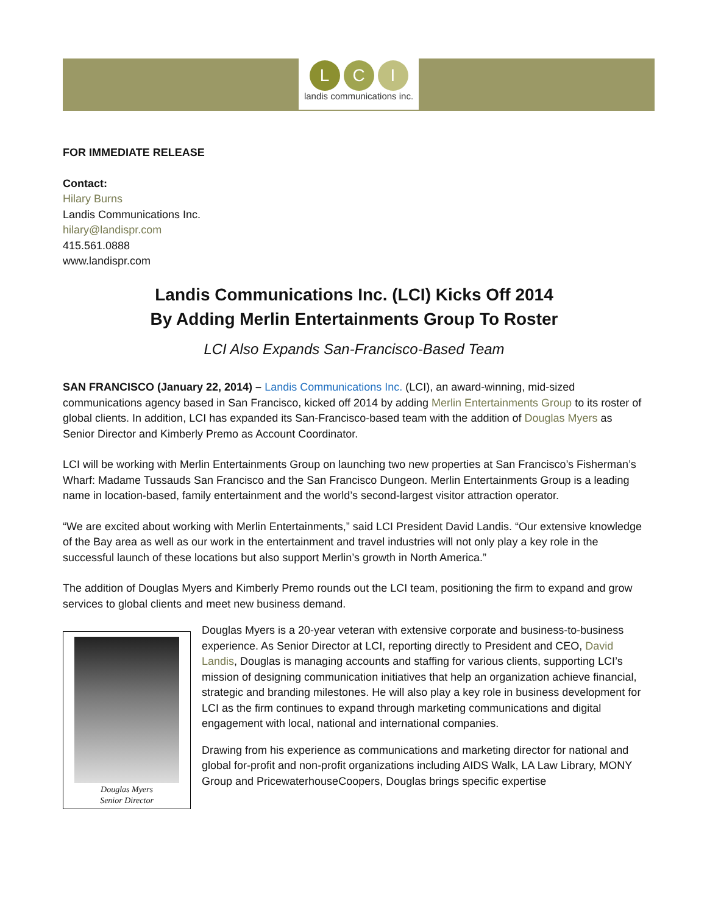L C I
landis communications inc.
FOR IMMEDIATE RELEASE
Contact:
Hilary Burns
Landis Communications Inc.
hilary@landispr.com
415.561.0888
www.landispr.com
Landis Communications Inc. (LCI) Kicks Off 2014
By Adding Merlin Entertainments Group To Roster
LCI Also Expands San-Francisco-Based Team
SAN FRANCISCO (January 22, 2014) – Landis Communications Inc. (LCI), an award-winning, mid-sized communications agency based in San Francisco, kicked off 2014 by adding Merlin Entertainments Group to its roster of global clients. In addition, LCI has expanded its San-Francisco-based team with the addition of Douglas Myers as Senior Director and Kimberly Premo as Account Coordinator.
LCI will be working with Merlin Entertainments Group on launching two new properties at San Francisco’s Fisherman’s Wharf: Madame Tussauds San Francisco and the San Francisco Dungeon. Merlin Entertainments Group is a leading name in location-based, family entertainment and the world’s second-largest visitor attraction operator.
“We are excited about working with Merlin Entertainments,” said LCI President David Landis. “Our extensive knowledge of the Bay area as well as our work in the entertainment and travel industries will not only play a key role in the successful launch of these locations but also support Merlin’s growth in North America.”
The addition of Douglas Myers and Kimberly Premo rounds out the LCI team, positioning the firm to expand and grow services to global clients and meet new business demand.
Douglas Myers
Senior Director
Douglas Myers is a 20-year veteran with extensive corporate and business-to-business experience. As Senior Director at LCI, reporting directly to President and CEO, David Landis, Douglas is managing accounts and staffing for various clients, supporting LCI’s mission of designing communication initiatives that help an organization achieve financial, strategic and branding milestones. He will also play a key role in business development for LCI as the firm continues to expand through marketing communications and digital engagement with local, national and international companies.
Drawing from his experience as communications and marketing director for national and global for-profit and non-profit organizations including AIDS Walk, LA Law Library, MONY Group and PricewaterhouseCoopers, Douglas brings specific expertise